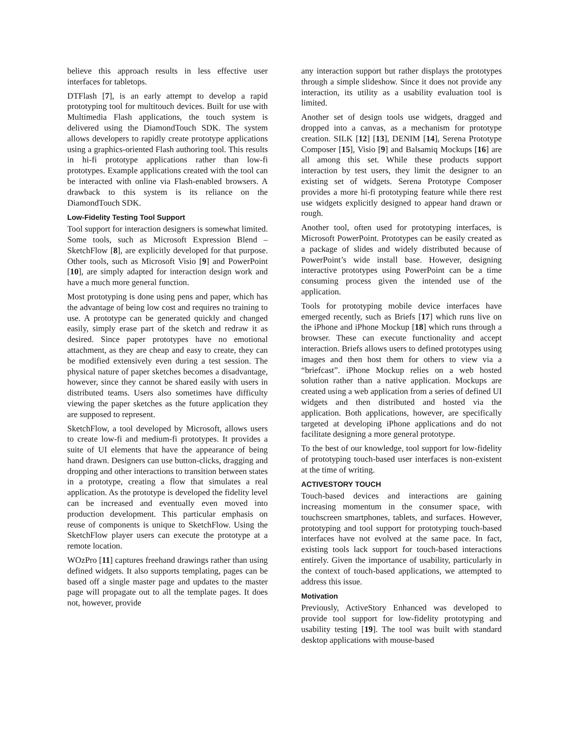believe this approach results in less effective user interfaces for tabletops.
DTFlash [7], is an early attempt to develop a rapid prototyping tool for multitouch devices. Built for use with Multimedia Flash applications, the touch system is delivered using the DiamondTouch SDK. The system allows developers to rapidly create prototype applications using a graphics-oriented Flash authoring tool. This results in hi-fi prototype applications rather than low-fi prototypes. Example applications created with the tool can be interacted with online via Flash-enabled browsers. A drawback to this system is its reliance on the DiamondTouch SDK.
Low-Fidelity Testing Tool Support
Tool support for interaction designers is somewhat limited. Some tools, such as Microsoft Expression Blend – SketchFlow [8], are explicitly developed for that purpose. Other tools, such as Microsoft Visio [9] and PowerPoint [10], are simply adapted for interaction design work and have a much more general function.
Most prototyping is done using pens and paper, which has the advantage of being low cost and requires no training to use. A prototype can be generated quickly and changed easily, simply erase part of the sketch and redraw it as desired. Since paper prototypes have no emotional attachment, as they are cheap and easy to create, they can be modified extensively even during a test session. The physical nature of paper sketches becomes a disadvantage, however, since they cannot be shared easily with users in distributed teams. Users also sometimes have difficulty viewing the paper sketches as the future application they are supposed to represent.
SketchFlow, a tool developed by Microsoft, allows users to create low-fi and medium-fi prototypes. It provides a suite of UI elements that have the appearance of being hand drawn. Designers can use button-clicks, dragging and dropping and other interactions to transition between states in a prototype, creating a flow that simulates a real application. As the prototype is developed the fidelity level can be increased and eventually even moved into production development. This particular emphasis on reuse of components is unique to SketchFlow. Using the SketchFlow player users can execute the prototype at a remote location.
WOzPro [11] captures freehand drawings rather than using defined widgets. It also supports templating, pages can be based off a single master page and updates to the master page will propagate out to all the template pages. It does not, however, provide
any interaction support but rather displays the prototypes through a simple slideshow. Since it does not provide any interaction, its utility as a usability evaluation tool is limited.
Another set of design tools use widgets, dragged and dropped into a canvas, as a mechanism for prototype creation. SILK [12] [13], DENIM [14], Serena Prototype Composer [15], Visio [9] and Balsamiq Mockups [16] are all among this set. While these products support interaction by test users, they limit the designer to an existing set of widgets. Serena Prototype Composer provides a more hi-fi prototyping feature while there rest use widgets explicitly designed to appear hand drawn or rough.
Another tool, often used for prototyping interfaces, is Microsoft PowerPoint. Prototypes can be easily created as a package of slides and widely distributed because of PowerPoint’s wide install base. However, designing interactive prototypes using PowerPoint can be a time consuming process given the intended use of the application.
Tools for prototyping mobile device interfaces have emerged recently, such as Briefs [17] which runs live on the iPhone and iPhone Mockup [18] which runs through a browser. These can execute functionality and accept interaction. Briefs allows users to defined prototypes using images and then host them for others to view via a “briefcast”. iPhone Mockup relies on a web hosted solution rather than a native application. Mockups are created using a web application from a series of defined UI widgets and then distributed and hosted via the application. Both applications, however, are specifically targeted at developing iPhone applications and do not facilitate designing a more general prototype.
To the best of our knowledge, tool support for low-fidelity of prototyping touch-based user interfaces is non-existent at the time of writing.
ACTIVESTORY TOUCH
Touch-based devices and interactions are gaining increasing momentum in the consumer space, with touchscreen smartphones, tablets, and surfaces. However, prototyping and tool support for prototyping touch-based interfaces have not evolved at the same pace. In fact, existing tools lack support for touch-based interactions entirely. Given the importance of usability, particularly in the context of touch-based applications, we attempted to address this issue.
Motivation
Previously, ActiveStory Enhanced was developed to provide tool support for low-fidelity prototyping and usability testing [19]. The tool was built with standard desktop applications with mouse-based